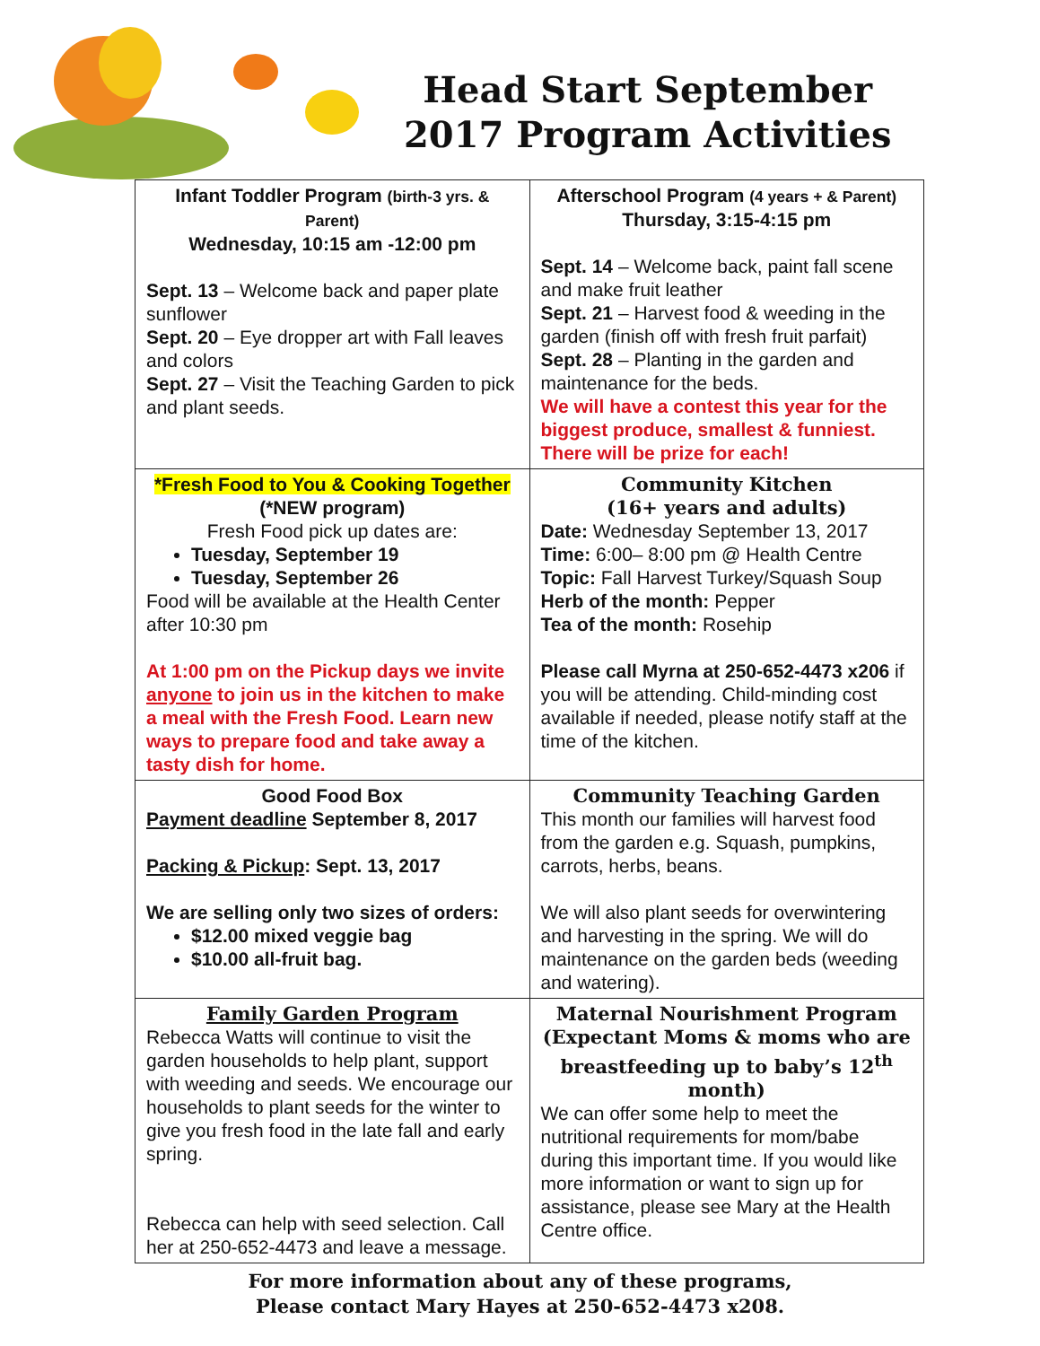Head Start September
2017 Program Activities
| Infant Toddler Program (birth-3 yrs. & Parent) Wednesday, 10:15 am -12:00 pm Sept. 13 – Welcome back and paper plate sunflower Sept. 20 – Eye dropper art with Fall leaves and colors Sept. 27 – Visit the Teaching Garden to pick and plant seeds. | Afterschool Program (4 years + & Parent) Thursday, 3:15-4:15 pm Sept. 14 – Welcome back, paint fall scene and make fruit leather Sept. 21 – Harvest food & weeding in the garden (finish off with fresh fruit parfait) Sept. 28 – Planting in the garden and maintenance for the beds. We will have a contest this year for the biggest produce, smallest & funniest. There will be prize for each! |
| *Fresh Food to You & Cooking Together (*NEW program) Fresh Food pick up dates are: Tuesday, September 19 Tuesday, September 26 Food will be available at the Health Center after 10:30 pm At 1:00 pm on the Pickup days we invite anyone to join us in the kitchen to make a meal with the Fresh Food. Learn new ways to prepare food and take away a tasty dish for home. | Community Kitchen (16+ years and adults) Date: Wednesday September 13, 2017 Time: 6:00– 8:00 pm @ Health Centre Topic: Fall Harvest Turkey/Squash Soup Herb of the month: Pepper Tea of the month: Rosehip Please call Myrna at 250-652-4473 x206 if you will be attending. Child-minding cost available if needed, please notify staff at the time of the kitchen. |
| Good Food Box Payment deadline September 8, 2017 Packing & Pickup : Sept. 13, 2017 We are selling only two sizes of orders: $12.00 mixed veggie bag $10.00 all-fruit bag. | Community Teaching Garden This month our families will harvest food from the garden e.g. Squash, pumpkins, carrots, herbs, beans. We will also plant seeds for overwintering and harvesting in the spring. We will do maintenance on the garden beds (weeding and watering). |
| Family Garden Program Rebecca Watts will continue to visit the garden households to help plant, support with weeding and seeds. We encourage our households to plant seeds for the winter to give you fresh food in the late fall and early spring. Rebecca can help with seed selection. Call her at 250-652-4473 and leave a message. | Maternal Nourishment Program (Expectant Moms & moms who are breastfeeding up to baby’s 12<sup>th</sup> month) We can offer some help to meet the nutritional requirements for mom/babe during this important time. If you would like more information or want to sign up for assistance, please see Mary at the Health Centre office. |
For more information about any of these programs,
Please contact Mary Hayes at 250-652-4473 x208.